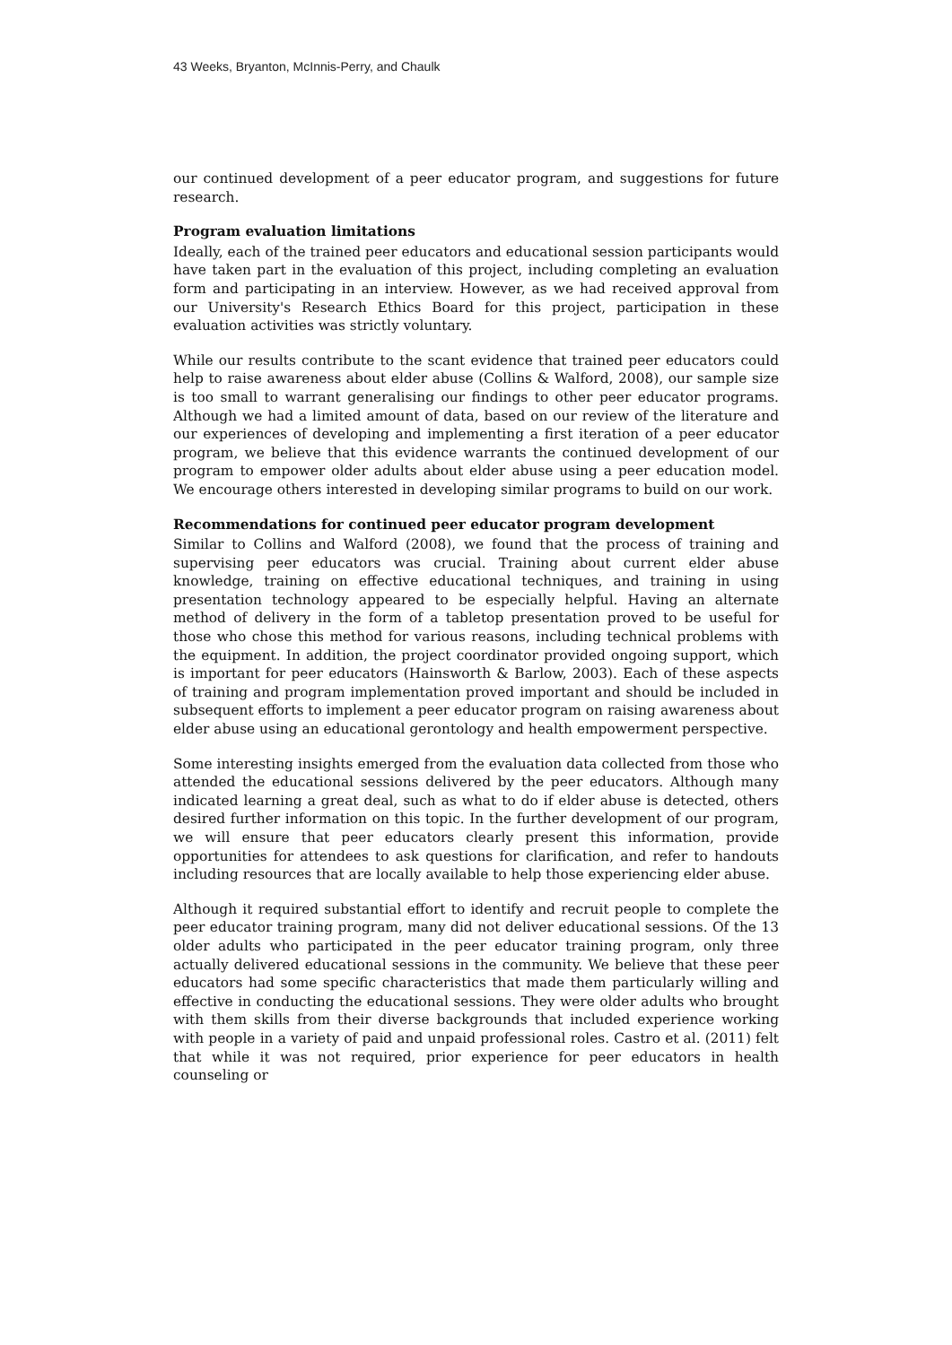43 Weeks, Bryanton, McInnis-Perry, and Chaulk
our continued development of a peer educator program, and suggestions for future research.
Program evaluation limitations
Ideally, each of the trained peer educators and educational session participants would have taken part in the evaluation of this project, including completing an evaluation form and participating in an interview. However, as we had received approval from our University's Research Ethics Board for this project, participation in these evaluation activities was strictly voluntary.
While our results contribute to the scant evidence that trained peer educators could help to raise awareness about elder abuse (Collins & Walford, 2008), our sample size is too small to warrant generalising our findings to other peer educator programs. Although we had a limited amount of data, based on our review of the literature and our experiences of developing and implementing a first iteration of a peer educator program, we believe that this evidence warrants the continued development of our program to empower older adults about elder abuse using a peer education model. We encourage others interested in developing similar programs to build on our work.
Recommendations for continued peer educator program development
Similar to Collins and Walford (2008), we found that the process of training and supervising peer educators was crucial. Training about current elder abuse knowledge, training on effective educational techniques, and training in using presentation technology appeared to be especially helpful. Having an alternate method of delivery in the form of a tabletop presentation proved to be useful for those who chose this method for various reasons, including technical problems with the equipment. In addition, the project coordinator provided ongoing support, which is important for peer educators (Hainsworth & Barlow, 2003). Each of these aspects of training and program implementation proved important and should be included in subsequent efforts to implement a peer educator program on raising awareness about elder abuse using an educational gerontology and health empowerment perspective.
Some interesting insights emerged from the evaluation data collected from those who attended the educational sessions delivered by the peer educators. Although many indicated learning a great deal, such as what to do if elder abuse is detected, others desired further information on this topic. In the further development of our program, we will ensure that peer educators clearly present this information, provide opportunities for attendees to ask questions for clarification, and refer to handouts including resources that are locally available to help those experiencing elder abuse.
Although it required substantial effort to identify and recruit people to complete the peer educator training program, many did not deliver educational sessions. Of the 13 older adults who participated in the peer educator training program, only three actually delivered educational sessions in the community. We believe that these peer educators had some specific characteristics that made them particularly willing and effective in conducting the educational sessions. They were older adults who brought with them skills from their diverse backgrounds that included experience working with people in a variety of paid and unpaid professional roles. Castro et al. (2011) felt that while it was not required, prior experience for peer educators in health counseling or